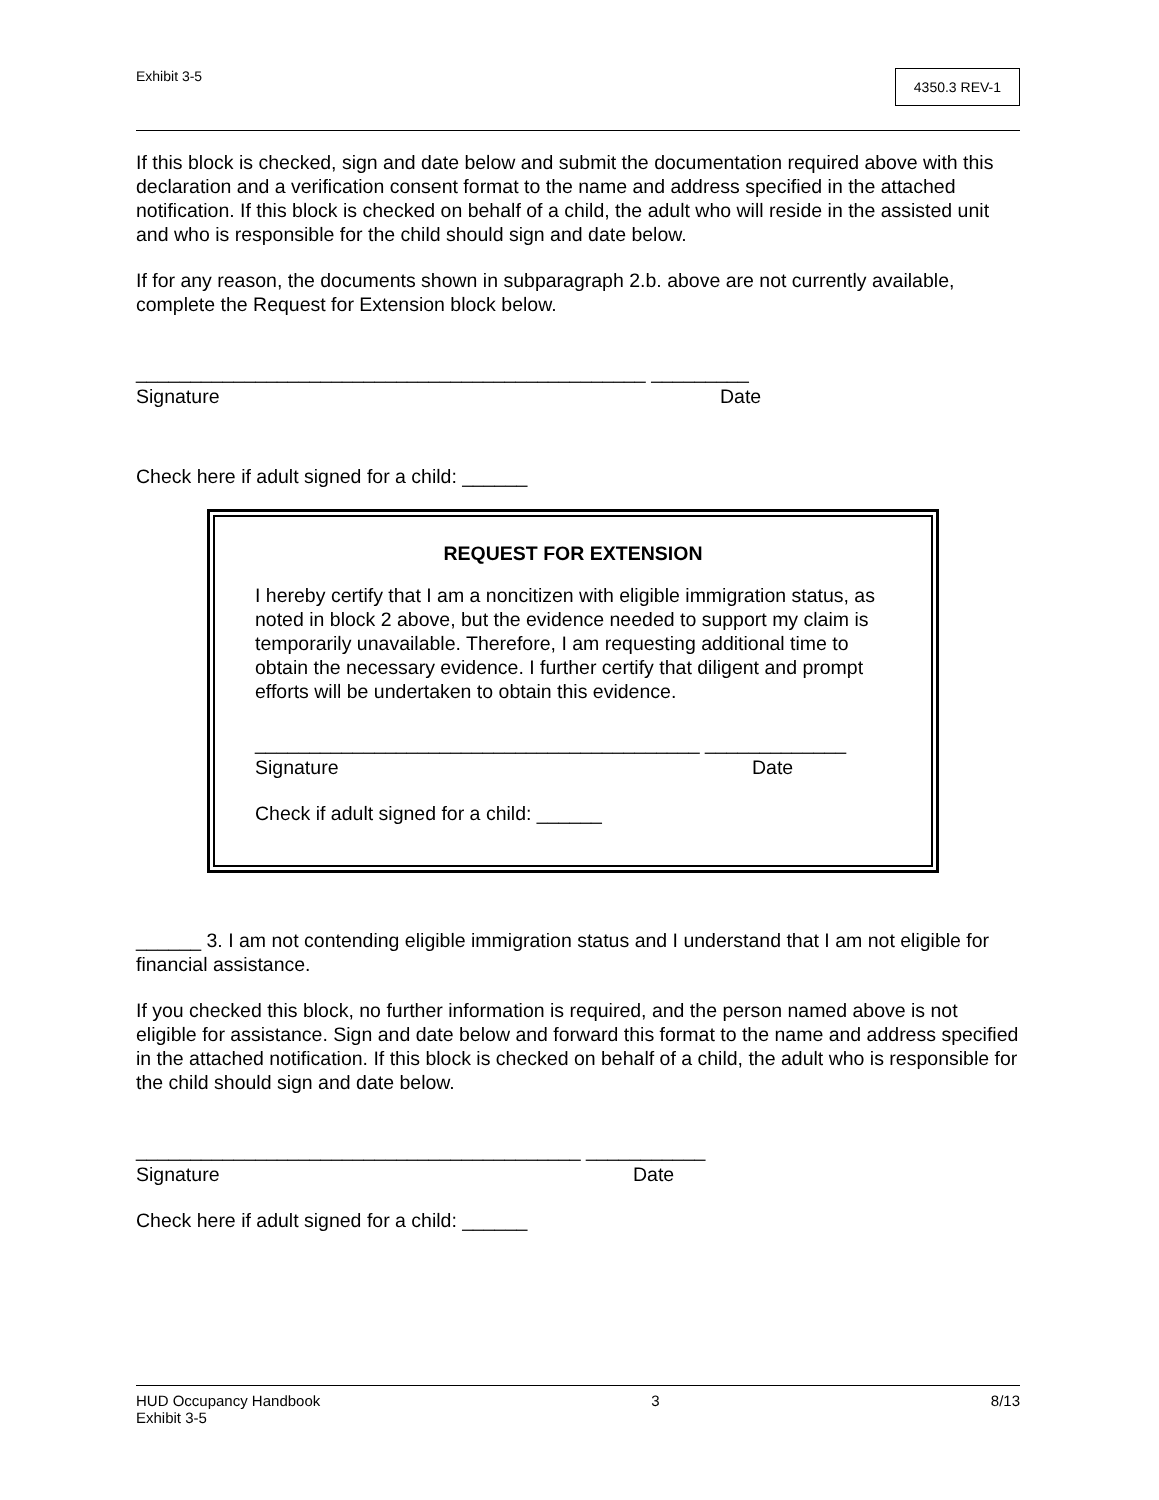Exhibit 3-5 4350.3 REV-1
If this block is checked, sign and date below and submit the documentation required above with this declaration and a verification consent format to the name and address specified in the attached notification. If this block is checked on behalf of a child, the adult who will reside in the assisted unit and who is responsible for the child should sign and date below.
If for any reason, the documents shown in subparagraph 2.b. above are not currently available, complete the Request for Extension block below.
_______________________________________________ _________
Signature Date
Check here if adult signed for a child: ______
REQUEST FOR EXTENSION
I hereby certify that I am a noncitizen with eligible immigration status, as noted in block 2 above, but the evidence needed to support my claim is temporarily unavailable. Therefore, I am requesting additional time to obtain the necessary evidence. I further certify that diligent and prompt efforts will be undertaken to obtain this evidence.
_________________________________________ _____________
Signature Date
Check if adult signed for a child: ______
______ 3. I am not contending eligible immigration status and I understand that I am not eligible for financial assistance.
If you checked this block, no further information is required, and the person named above is not eligible for assistance. Sign and date below and forward this format to the name and address specified in the attached notification. If this block is checked on behalf of a child, the adult who is responsible for the child should sign and date below.
_________________________________________ ___________
Signature Date
Check here if adult signed for a child: ______
HUD Occupancy Handbook 3 8/13
Exhibit 3-5